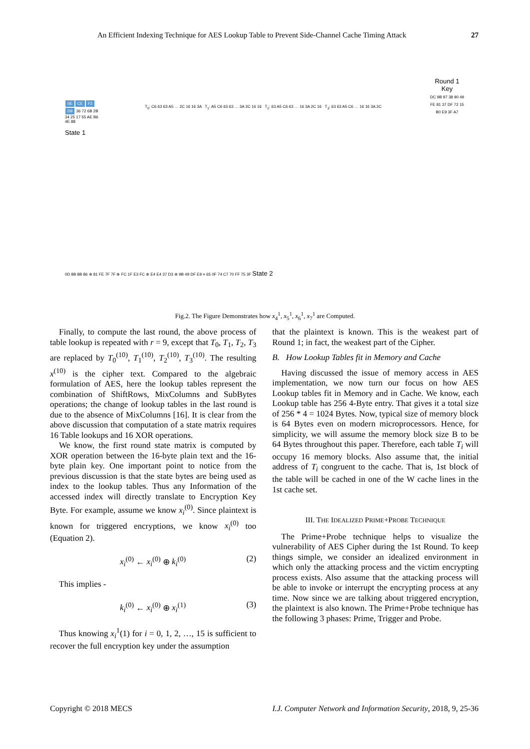An Efficient Indexing Technique for AES Lookup Table to Prevent Side-Channel Cache Timing Attack 27
0E CE F2 D9 36 72 6B 2B 34 25 17 55 AE B6 4E 88
State 1
T<sub>0</sub>: C6 63 63 A5 … 2C 16 16 3A T<sub>1</sub>: A5 C6 63 63 … 3A 2C 16 16 T<sub>2</sub>: 63 A5 C6 63 … 16 3A 2C 16 T<sub>3</sub>: 63 63 A5 C6 … 16 16 3A 2C
Round 1
Key
DC 9B 97 38 90 49 FE 81 37 DF 72 15 B0 E9 3F A7
0D 8B 8B 86 ⊕ 81 FE 7F 7F ⊕ FC 1F E3 FC ⊕ E4 E4 37 D3 ⊕ 9B 49 DF E9 = 65 0F 74 C7 70 FF 75 3F State 2
Fig.2. The Figure Demonstrates how x<sub>4</sub><sup>1</sup>, x<sub>5</sub><sup>1</sup>, x<sub>6</sub><sup>1</sup>, x<sub>7</sub><sup>1</sup> are Computed.
Finally, to compute the last round, the above process of table lookup is repeated with r = 9, except that T<sub>0</sub>, T<sub>1</sub>, T<sub>2</sub>, T<sub>3</sub> are replaced by T<sub>0</sub><sup>(10)</sup>, T<sub>1</sub><sup>(10)</sup>, T<sub>2</sub><sup>(10)</sup>, T<sub>3</sub><sup>(10)</sup>. The resulting x<sup>(10)</sup> is the cipher text. Compared to the algebraic formulation of AES, here the lookup tables represent the combination of ShiftRows, MixColumns and SubBytes operations; the change of lookup tables in the last round is due to the absence of MixColumns [16]. It is clear from the above discussion that computation of a state matrix requires 16 Table lookups and 16 XOR operations.
We know, the first round state matrix is computed by XOR operation between the 16-byte plain text and the 16-byte plain key. One important point to notice from the previous discussion is that the state bytes are being used as index to the lookup tables. Thus any Information of the accessed index will directly translate to Encryption Key Byte. For example, assume we know x<sub>i</sub><sup>(0)</sup>. Since plaintext is known for triggered encryptions, we know x<sub>i</sub><sup>(0)</sup> too (Equation 2).
x<sub>i</sub><sup>(0)</sup> ← x<sub>i</sub><sup>(0)</sup> ⊕ k<sub>i</sub><sup>(0)</sup> (2)
This implies -
k<sub>i</sub><sup>(0)</sup> ← x<sub>i</sub><sup>(0)</sup> ⊕ x<sub>i</sub><sup>(1)</sup> (3)
Thus knowing x<sub>i</sub><sup>1</sup>(1) for i = 0, 1, 2, …, 15 is sufficient to recover the full encryption key under the assumption
that the plaintext is known. This is the weakest part of Round 1; in fact, the weakest part of the Cipher.
B. How Lookup Tables fit in Memory and Cache
Having discussed the issue of memory access in AES implementation, we now turn our focus on how AES Lookup tables fit in Memory and in Cache. We know, each Lookup table has 256 4-Byte entry. That gives it a total size of 256 * 4 = 1024 Bytes. Now, typical size of memory block is 64 Bytes even on modern microprocessors. Hence, for simplicity, we will assume the memory block size B to be 64 Bytes throughout this paper. Therefore, each table T<sub>i</sub> will occupy 16 memory blocks. Also assume that, the initial address of T<sub>i</sub> congruent to the cache. That is, 1st block of the table will be cached in one of the W cache lines in the 1st cache set.
III. THE IDEALIZED PRIME+PROBE TECHNIQUE
The Prime+Probe technique helps to visualize the vulnerability of AES Cipher during the 1st Round. To keep things simple, we consider an idealized environment in which only the attacking process and the victim encrypting process exists. Also assume that the attacking process will be able to invoke or interrupt the encrypting process at any time. Now since we are talking about triggered encryption, the plaintext is also known. The Prime+Probe technique has the following 3 phases: Prime, Trigger and Probe.
Copyright © 2018 MECS I.J. Computer Network and Information Security, 2018, 9, 25-36